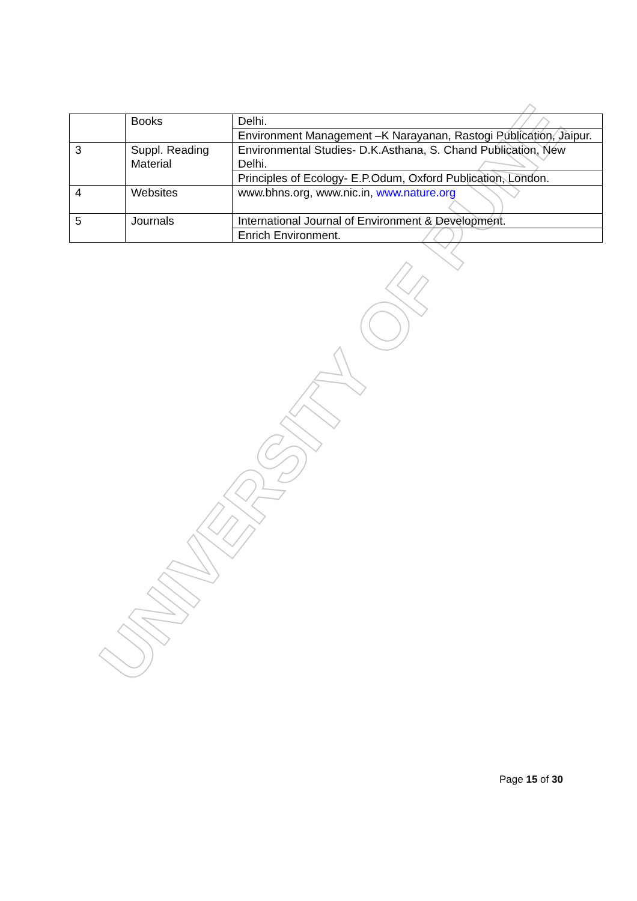UNIVERSITY OF PUNE
| | Books | Delhi. |
| | | Environment Management –K Narayanan, Rastogi Publication, Jaipur. |
| 3 | Suppl. Reading Material | Environmental Studies- D.K.Asthana, S. Chand Publication, New Delhi. |
| | | Principles of Ecology- E.P.Odum, Oxford Publication, London. |
| 4 | Websites | www.bhns.org, www.nic.in, www.nature.org |
| 5 | Journals | International Journal of Environment & Development. |
| | | Enrich Environment. |
Page 15 of 30